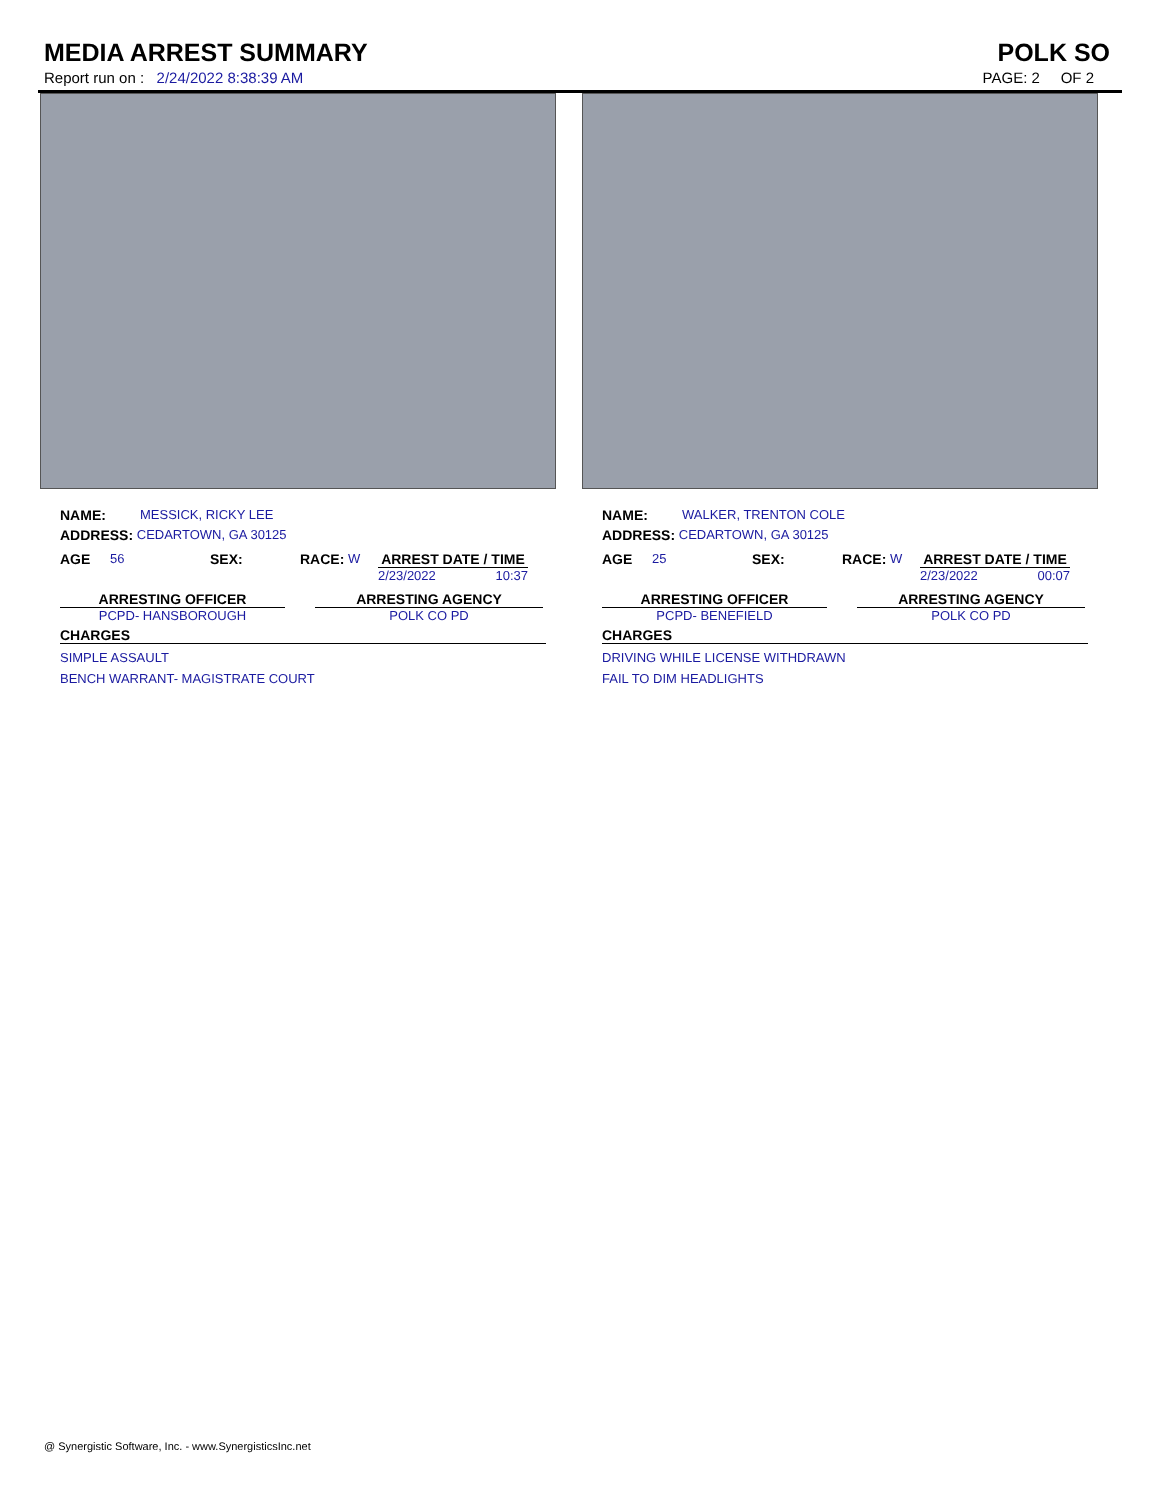MEDIA ARREST SUMMARY POLK SO
Report run on : 2/24/2022 8:38:39 AM
PAGE: 2 OF 2
NAME: MESSICK, RICKY LEE
ADDRESS: CEDARTOWN, GA 30125
AGE 56 SEX: RACE: W ARREST DATE / TIME
2/23/2022 10:37
ARRESTING OFFICER
PCPD- HANSBOROUGH
ARRESTING AGENCY
POLK CO PD
CHARGES
SIMPLE ASSAULT
BENCH WARRANT- MAGISTRATE COURT
NAME: WALKER, TRENTON COLE
ADDRESS: CEDARTOWN, GA 30125
AGE 25 SEX: RACE: W ARREST DATE / TIME
2/23/2022 00:07
ARRESTING OFFICER
PCPD- BENEFIELD
ARRESTING AGENCY
POLK CO PD
CHARGES
DRIVING WHILE LICENSE WITHDRAWN
FAIL TO DIM HEADLIGHTS
@ Synergistic Software, Inc. - www.SynergisticsInc.net